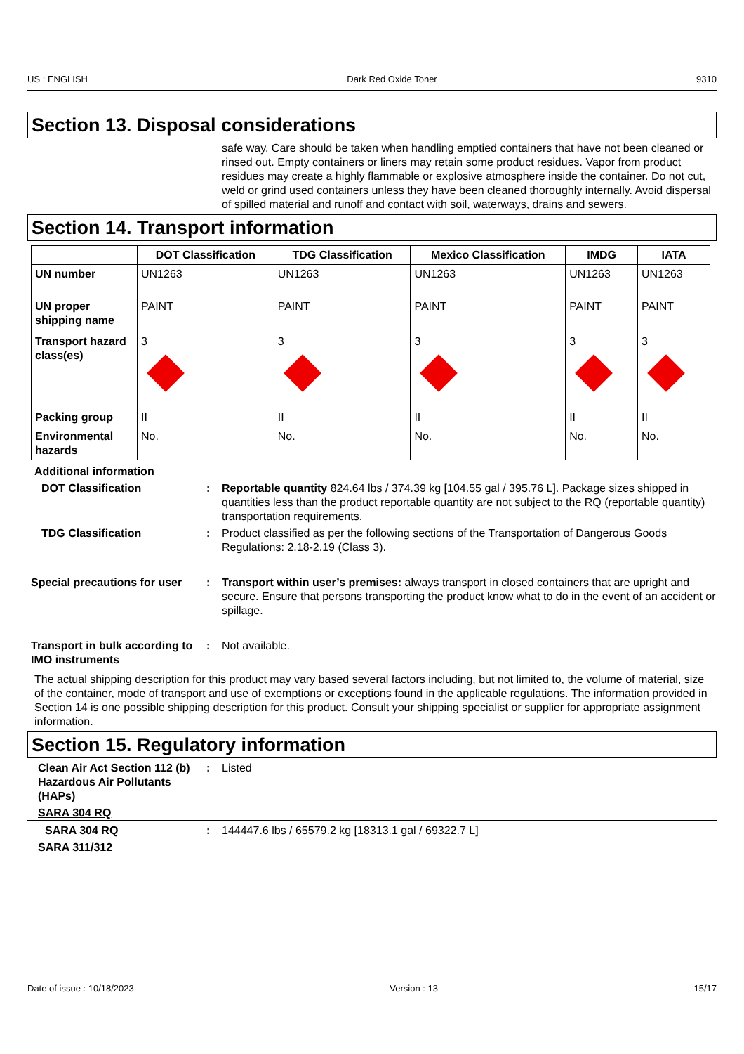US : ENGLISH Dark Red Oxide Toner 9310
Section 13. Disposal considerations
safe way. Care should be taken when handling emptied containers that have not been cleaned or rinsed out. Empty containers or liners may retain some product residues. Vapor from product residues may create a highly flammable or explosive atmosphere inside the container. Do not cut, weld or grind used containers unless they have been cleaned thoroughly internally. Avoid dispersal of spilled material and runoff and contact with soil, waterways, drains and sewers.
Section 14. Transport information
| | DOT Classification | TDG Classification | Mexico Classification | IMDG | IATA |
| --- | --- | --- | --- | --- | --- |
| UN number | UN1263 | UN1263 | UN1263 | UN1263 | UN1263 |
| UN proper shipping name | PAINT | PAINT | PAINT | PAINT | PAINT |
| Transport hazard class(es) | 3 | 3 | 3 | 3 | 3 |
| Packing group | II | II | II | II | II |
| Environmental hazards | No. | No. | No. | No. | No. |
Additional information
DOT Classification : Reportable quantity 824.64 lbs / 374.39 kg [104.55 gal / 395.76 L]. Package sizes shipped in quantities less than the product reportable quantity are not subject to the RQ (reportable quantity) transportation requirements.
TDG Classification : Product classified as per the following sections of the Transportation of Dangerous Goods Regulations: 2.18-2.19 (Class 3).
Special precautions for user
: Transport within user’s premises: always transport in closed containers that are upright and secure. Ensure that persons transporting the product know what to do in the event of an accident or spillage.
Transport in bulk according to IMO instruments
: Not available.
The actual shipping description for this product may vary based several factors including, but not limited to, the volume of material, size of the container, mode of transport and use of exemptions or exceptions found in the applicable regulations. The information provided in Section 14 is one possible shipping description for this product. Consult your shipping specialist or supplier for appropriate assignment information.
Section 15. Regulatory information
Clean Air Act Section 112 (b) Hazardous Air Pollutants (HAPs)
: Listed
SARA 304 RQ
SARA 304 RQ : 144447.6 lbs / 65579.2 kg [18313.1 gal / 69322.7 L]
SARA 311/312
Date of issue : 10/18/2023 Version : 13 15/17